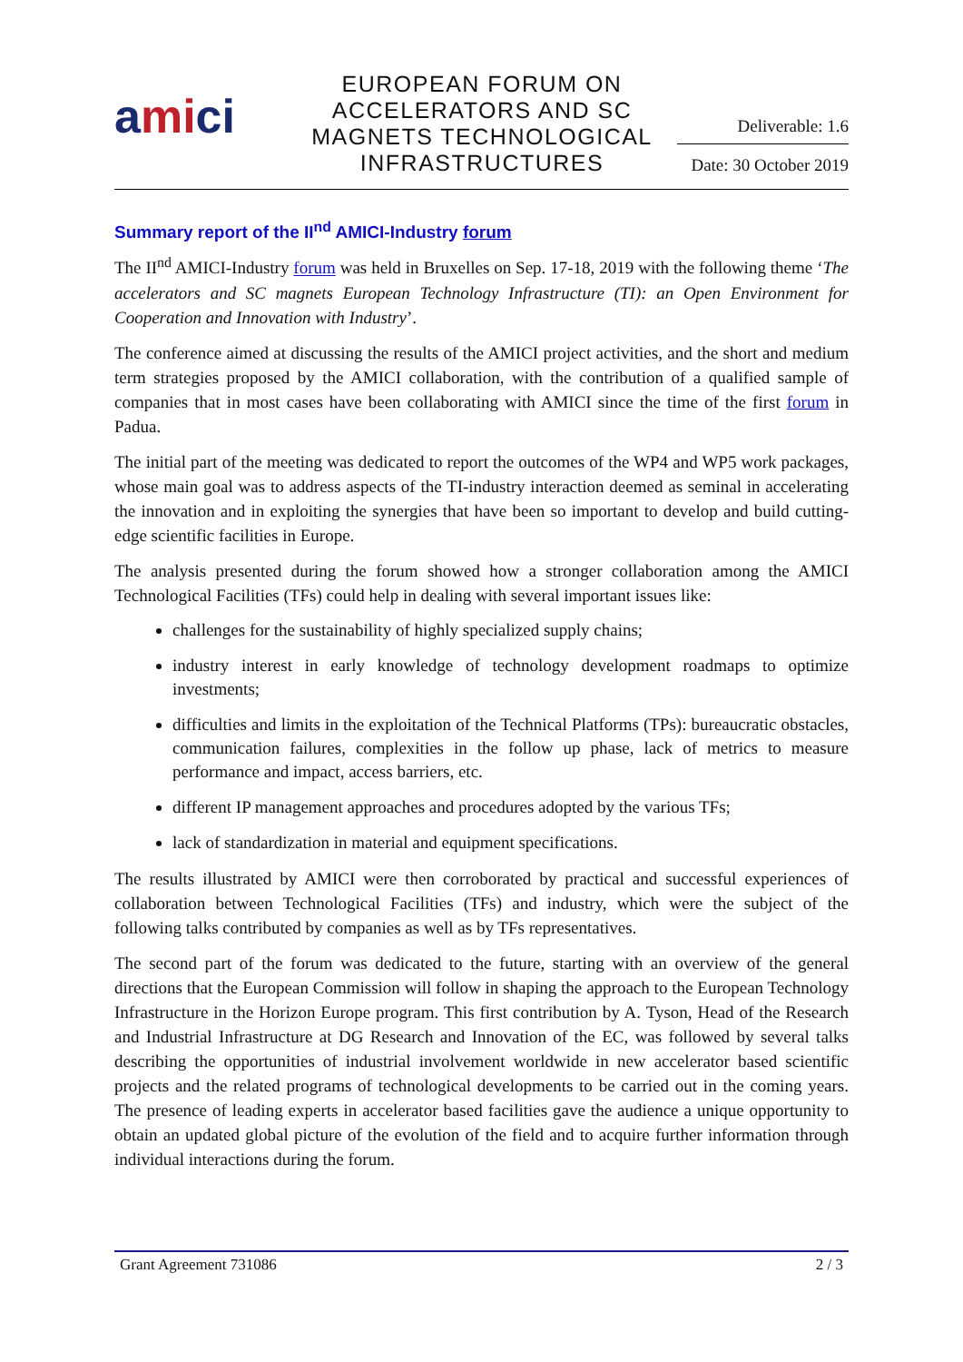amici
EUROPEAN FORUM ON ACCELERATORS AND SC MAGNETS TECHNOLOGICAL INFRASTRUCTURES
Deliverable: 1.6
Date: 30 October 2019
Summary report of the II<sup>nd</sup> AMICI-Industry forum
The II<sup>nd</sup> AMICI-Industry forum was held in Bruxelles on Sep. 17-18, 2019 with the following theme ‘The accelerators and SC magnets European Technology Infrastructure (TI): an Open Environment for Cooperation and Innovation with Industry’.
The conference aimed at discussing the results of the AMICI project activities, and the short and medium term strategies proposed by the AMICI collaboration, with the contribution of a qualified sample of companies that in most cases have been collaborating with AMICI since the time of the first forum in Padua.
The initial part of the meeting was dedicated to report the outcomes of the WP4 and WP5 work packages, whose main goal was to address aspects of the TI-industry interaction deemed as seminal in accelerating the innovation and in exploiting the synergies that have been so important to develop and build cutting-edge scientific facilities in Europe.
The analysis presented during the forum showed how a stronger collaboration among the AMICI Technological Facilities (TFs) could help in dealing with several important issues like:
challenges for the sustainability of highly specialized supply chains;
industry interest in early knowledge of technology development roadmaps to optimize investments;
difficulties and limits in the exploitation of the Technical Platforms (TPs): bureaucratic obstacles, communication failures, complexities in the follow up phase, lack of metrics to measure performance and impact, access barriers, etc.
different IP management approaches and procedures adopted by the various TFs;
lack of standardization in material and equipment specifications.
The results illustrated by AMICI were then corroborated by practical and successful experiences of collaboration between Technological Facilities (TFs) and industry, which were the subject of the following talks contributed by companies as well as by TFs representatives.
The second part of the forum was dedicated to the future, starting with an overview of the general directions that the European Commission will follow in shaping the approach to the European Technology Infrastructure in the Horizon Europe program. This first contribution by A. Tyson, Head of the Research and Industrial Infrastructure at DG Research and Innovation of the EC, was followed by several talks describing the opportunities of industrial involvement worldwide in new accelerator based scientific projects and the related programs of technological developments to be carried out in the coming years. The presence of leading experts in accelerator based facilities gave the audience a unique opportunity to obtain an updated global picture of the evolution of the field and to acquire further information through individual interactions during the forum.
Grant Agreement 731086 2 / 3